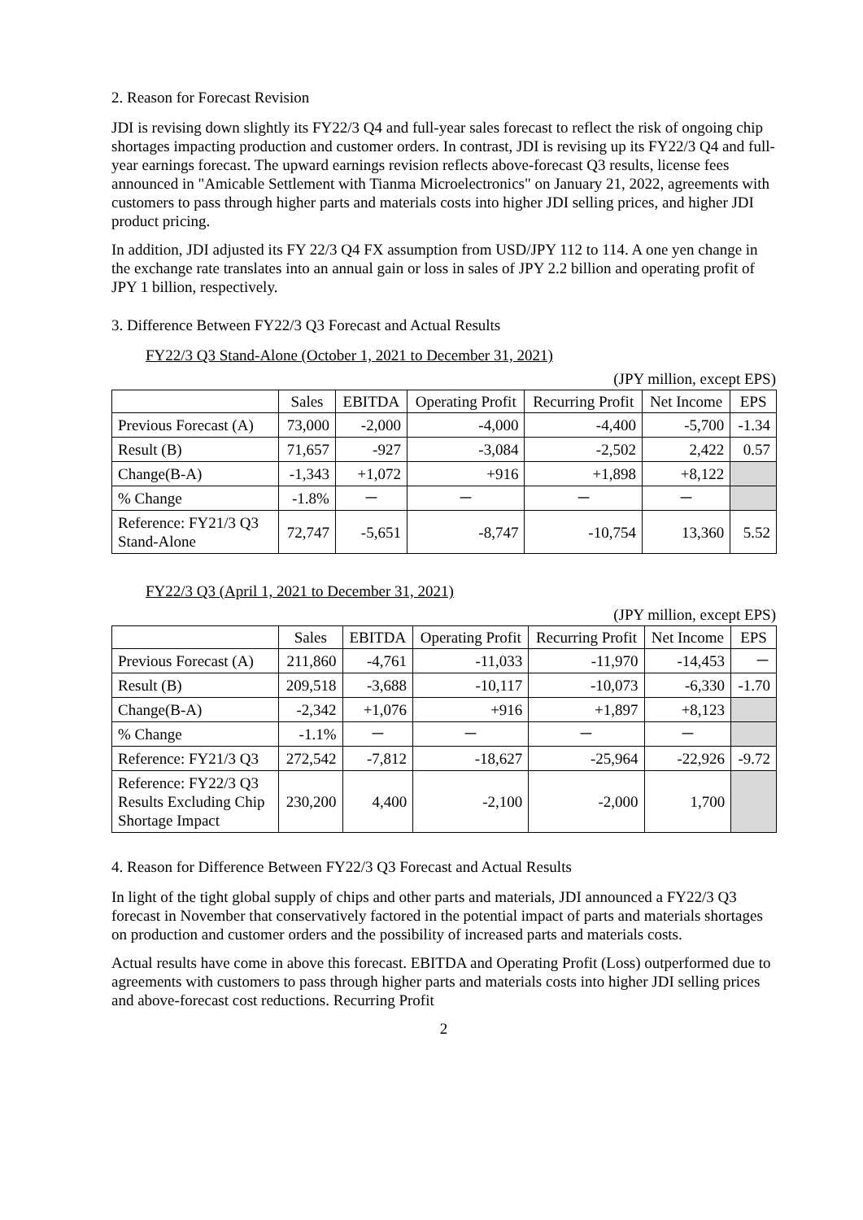2. Reason for Forecast Revision
JDI is revising down slightly its FY22/3 Q4 and full-year sales forecast to reflect the risk of ongoing chip shortages impacting production and customer orders. In contrast, JDI is revising up its FY22/3 Q4 and full-year earnings forecast. The upward earnings revision reflects above-forecast Q3 results, license fees announced in "Amicable Settlement with Tianma Microelectronics" on January 21, 2022, agreements with customers to pass through higher parts and materials costs into higher JDI selling prices, and higher JDI product pricing.
In addition, JDI adjusted its FY 22/3 Q4 FX assumption from USD/JPY 112 to 114. A one yen change in the exchange rate translates into an annual gain or loss in sales of JPY 2.2 billion and operating profit of JPY 1 billion, respectively.
3. Difference Between FY22/3 Q3 Forecast and Actual Results
FY22/3 Q3 Stand-Alone (October 1, 2021 to December 31, 2021)
(JPY million, except EPS)
| | Sales | EBITDA | Operating Profit | Recurring Profit | Net Income | EPS |
| --- | --- | --- | --- | --- | --- | --- |
| Previous Forecast (A) | 73,000 | -2,000 | -4,000 | -4,400 | -5,700 | -1.34 |
| Result (B) | 71,657 | -927 | -3,084 | -2,502 | 2,422 | 0.57 |
| Change(B-A) | -1,343 | +1,072 | +916 | +1,898 | +8,122 | |
| % Change | -1.8% | － | － | － | － | |
| Reference: FY21/3 Q3 Stand-Alone | 72,747 | -5,651 | -8,747 | -10,754 | 13,360 | 5.52 |
FY22/3 Q3 (April 1, 2021 to December 31, 2021)
(JPY million, except EPS)
| | Sales | EBITDA | Operating Profit | Recurring Profit | Net Income | EPS |
| --- | --- | --- | --- | --- | --- | --- |
| Previous Forecast (A) | 211,860 | -4,761 | -11,033 | -11,970 | -14,453 | － |
| Result (B) | 209,518 | -3,688 | -10,117 | -10,073 | -6,330 | -1.70 |
| Change(B-A) | -2,342 | +1,076 | +916 | +1,897 | +8,123 | |
| % Change | -1.1% | － | － | － | － | |
| Reference: FY21/3 Q3 | 272,542 | -7,812 | -18,627 | -25,964 | -22,926 | -9.72 |
| Reference: FY22/3 Q3 Results Excluding Chip Shortage Impact | 230,200 | 4,400 | -2,100 | -2,000 | 1,700 | |
4. Reason for Difference Between FY22/3 Q3 Forecast and Actual Results
In light of the tight global supply of chips and other parts and materials, JDI announced a FY22/3 Q3 forecast in November that conservatively factored in the potential impact of parts and materials shortages on production and customer orders and the possibility of increased parts and materials costs.
Actual results have come in above this forecast. EBITDA and Operating Profit (Loss) outperformed due to agreements with customers to pass through higher parts and materials costs into higher JDI selling prices and above-forecast cost reductions. Recurring Profit
2